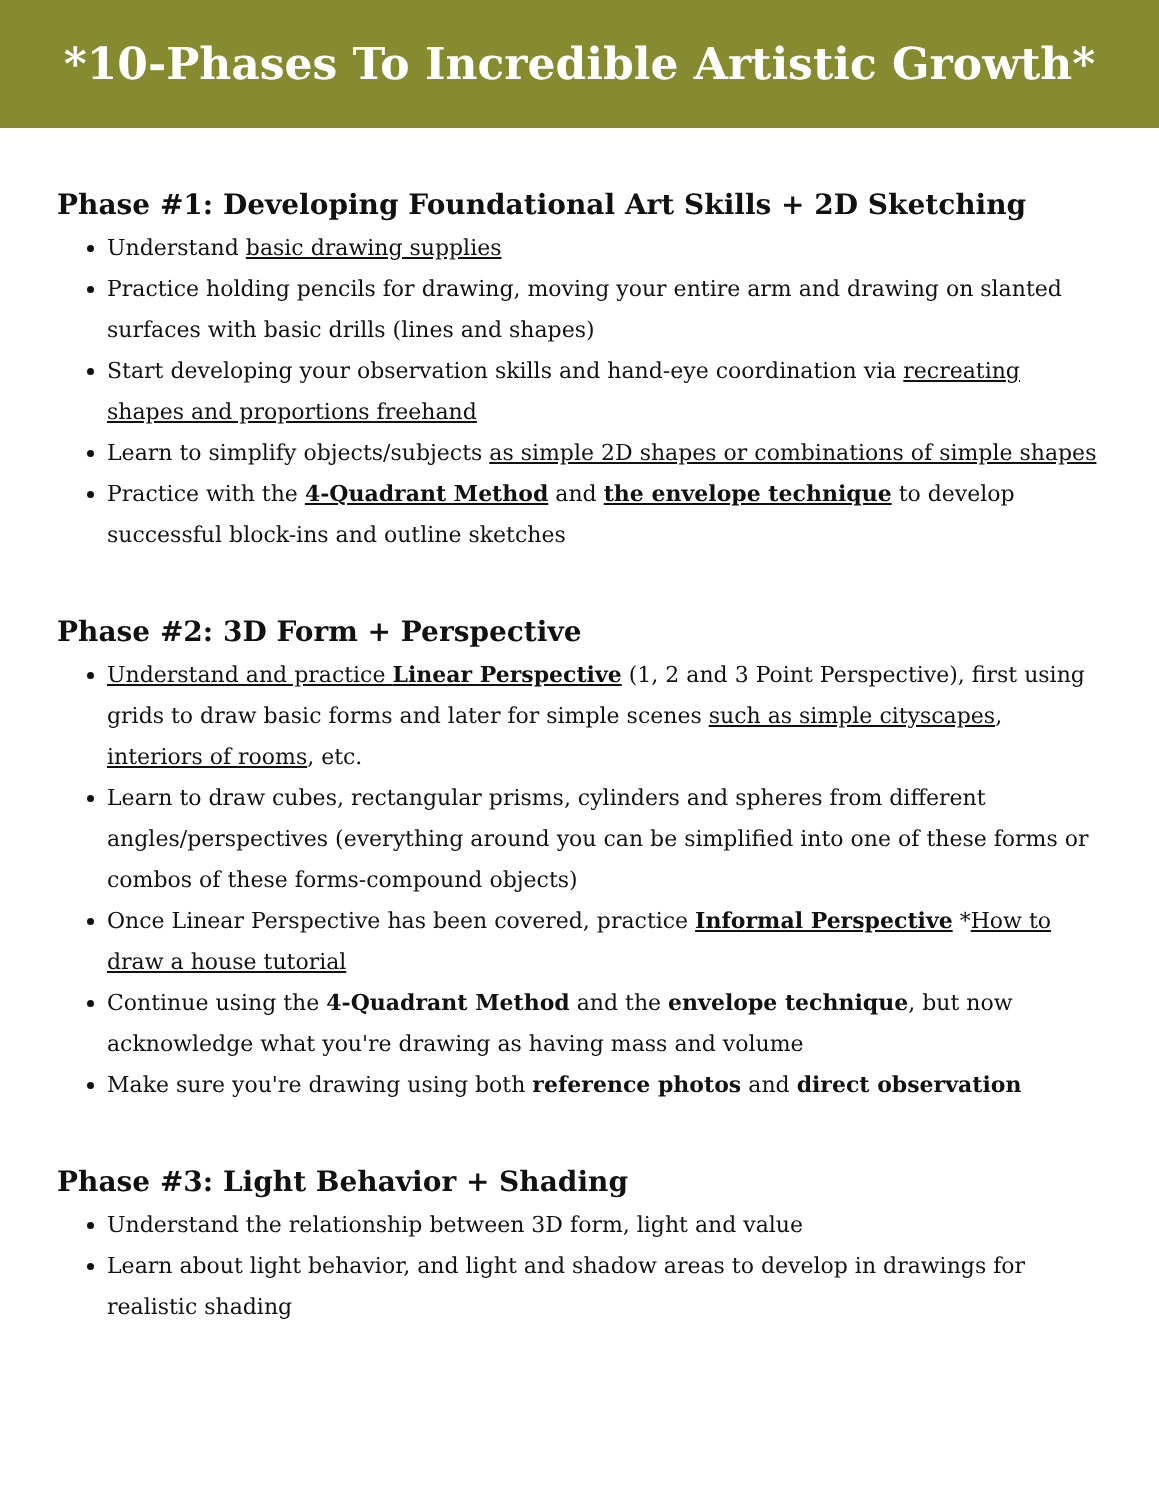*10-Phases To Incredible Artistic Growth*
Phase #1: Developing Foundational Art Skills + 2D Sketching
Understand basic drawing supplies
Practice holding pencils for drawing, moving your entire arm and drawing on slanted surfaces with basic drills (lines and shapes)
Start developing your observation skills and hand-eye coordination via recreating shapes and proportions freehand
Learn to simplify objects/subjects as simple 2D shapes or combinations of simple shapes
Practice with the 4-Quadrant Method and the envelope technique to develop successful block-ins and outline sketches
Phase #2: 3D Form + Perspective
Understand and practice Linear Perspective (1, 2 and 3 Point Perspective), first using grids to draw basic forms and later for simple scenes such as simple cityscapes, interiors of rooms, etc.
Learn to draw cubes, rectangular prisms, cylinders and spheres from different angles/perspectives (everything around you can be simplified into one of these forms or combos of these forms-compound objects)
Once Linear Perspective has been covered, practice Informal Perspective *How to draw a house tutorial
Continue using the 4-Quadrant Method and the envelope technique, but now acknowledge what you're drawing as having mass and volume
Make sure you're drawing using both reference photos and direct observation
Phase #3: Light Behavior + Shading
Understand the relationship between 3D form, light and value
Learn about light behavior, and light and shadow areas to develop in drawings for realistic shading